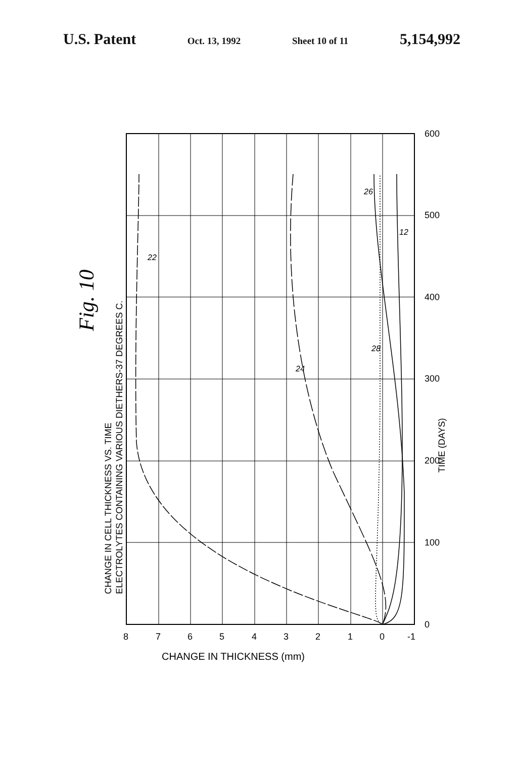U.S. Patent Oct. 13, 1992 Sheet 10 of 11 5,154,992
Fig. 10
CHANGE IN CELL THICKNESS VS. TIME
ELECTROLYTES CONTAINING VARIOUS DIETHERS-37 DEGREES C.
22
24
26
28
12
0
100
200
300
400
500
600
TIME (DAYS)
8
7
6
5
4
3
2
1
0
-1
CHANGE IN THICKNESS (mm)